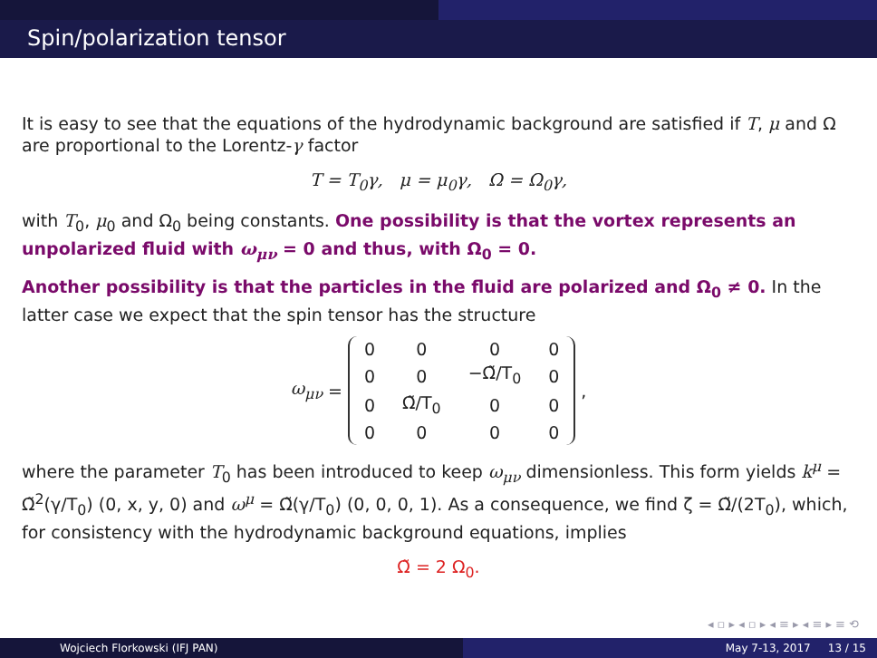Spin/polarization tensor
It is easy to see that the equations of the hydrodynamic background are satisfied if T, μ and Ω are proportional to the Lorentz-γ factor
T = T<sub>0</sub>γ, μ = μ<sub>0</sub>γ, Ω = Ω<sub>0</sub>γ,
with T<sub>0</sub>, μ<sub>0</sub> and Ω<sub>0</sub> being constants. One possibility is that the vortex represents an unpolarized fluid with ω<sub>μν</sub> = 0 and thus, with Ω<sub>0</sub> = 0.
Another possibility is that the particles in the fluid are polarized and Ω<sub>0</sub> ≠ 0. In the latter case we expect that the spin tensor has the structure
ω<sub>μν</sub> =
| 0 | 0 | 0 | 0 |
| 0 | 0 | −Ω̃/T<sub>0</sub> | 0 |
| 0 | Ω̃/T<sub>0</sub> | 0 | 0 |
| 0 | 0 | 0 | 0 |
,
where the parameter T<sub>0</sub> has been introduced to keep ω<sub>μν</sub> dimensionless. This form yields k<sup>μ</sup> = Ω̃<sup>2</sup>(γ/T<sub>0</sub>) (0, x, y, 0) and ω<sup>μ</sup> = Ω̃(γ/T<sub>0</sub>) (0, 0, 0, 1). As a consequence, we find ζ = Ω̃/(2T<sub>0</sub>), which, for consistency with the hydrodynamic background equations, implies
Ω̃ = 2 Ω<sub>0</sub>.
◂ ▫ ▸ ◂ ▫ ▸ ◂ ≡ ▸ ◂ ≡ ▸ ≡ ⟲
Wojciech Florkowski (IFJ PAN) May 7-13, 2017 13 / 15